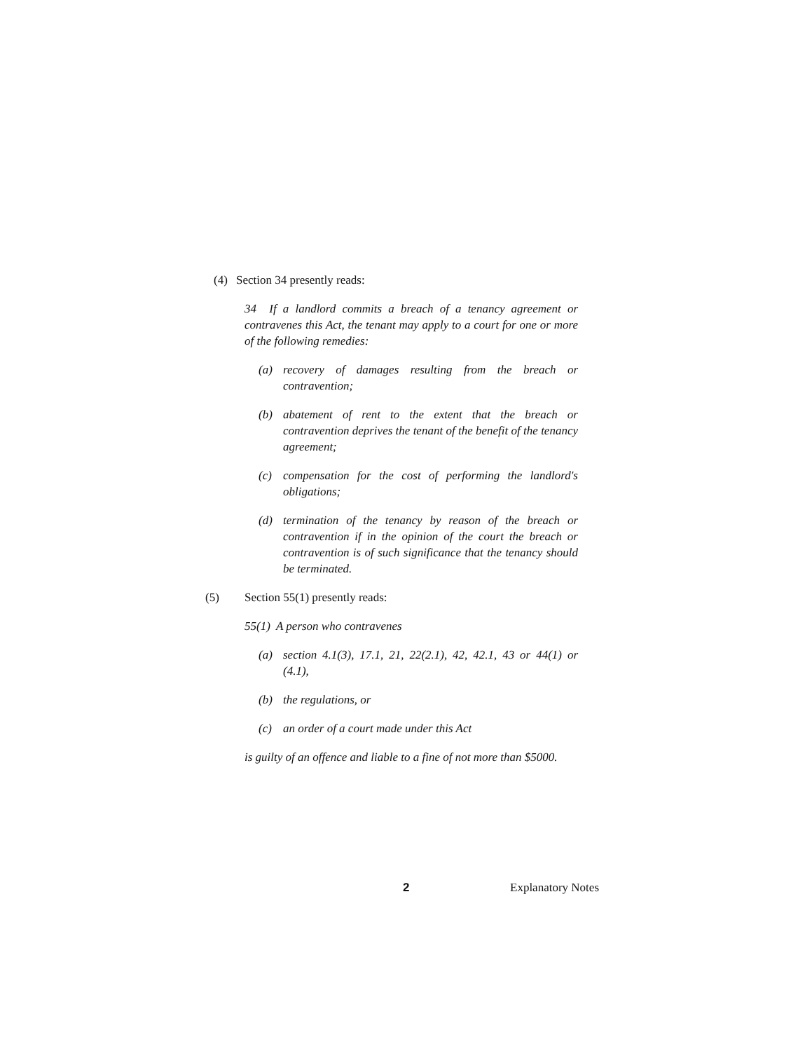(4) Section 34 presently reads:
34 If a landlord commits a breach of a tenancy agreement or contravenes this Act, the tenant may apply to a court for one or more of the following remedies:
(a) recovery of damages resulting from the breach or contravention;
(b) abatement of rent to the extent that the breach or contravention deprives the tenant of the benefit of the tenancy agreement;
(c) compensation for the cost of performing the landlord's obligations;
(d) termination of the tenancy by reason of the breach or contravention if in the opinion of the court the breach or contravention is of such significance that the tenancy should be terminated.
(5) Section 55(1) presently reads:
55(1) A person who contravenes
(a) section 4.1(3), 17.1, 21, 22(2.1), 42, 42.1, 43 or 44(1) or (4.1),
(b) the regulations, or
(c) an order of a court made under this Act
is guilty of an offence and liable to a fine of not more than $5000.
2 Explanatory Notes